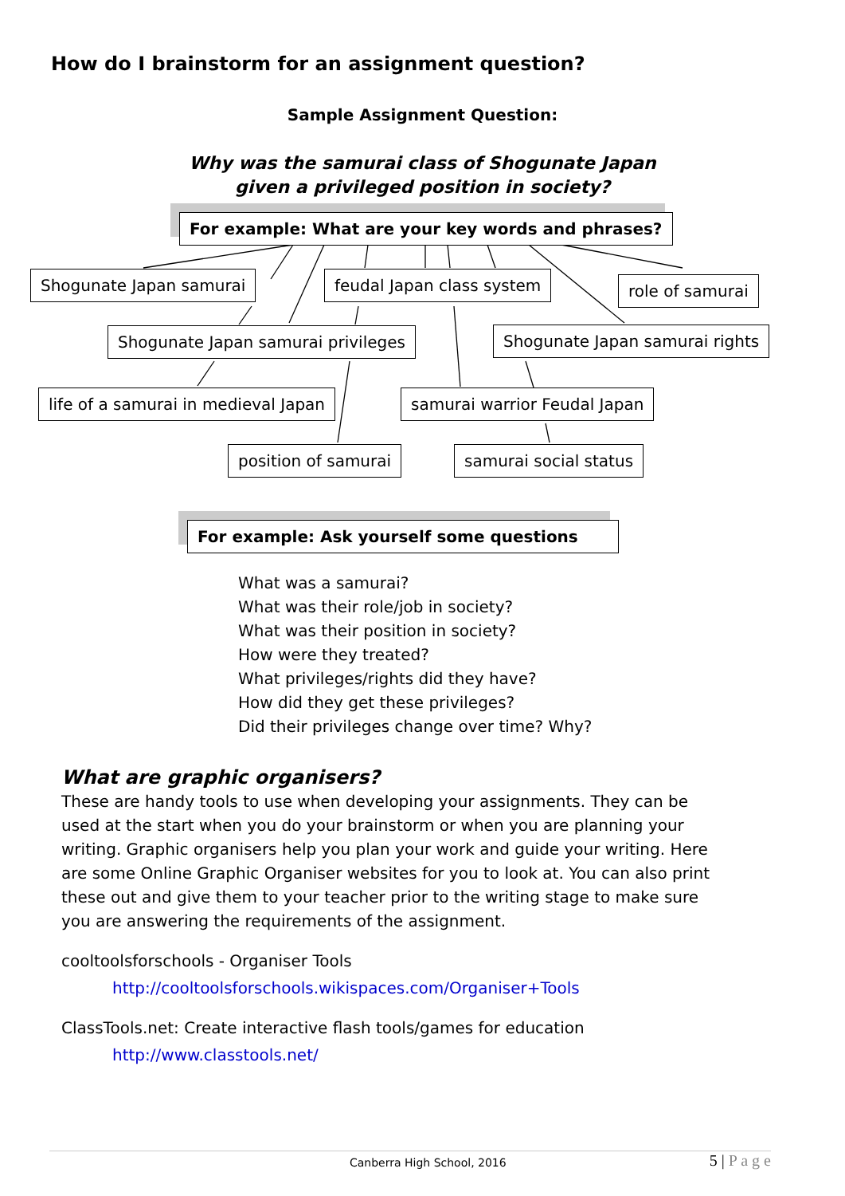How do I brainstorm for an assignment question?
Sample Assignment Question:
Why was the samurai class of Shogunate Japan
given a privileged position in society?
For example: What are your key words and phrases?
Shogunate Japan samurai feudal Japan class system role of samurai
Shogunate Japan samurai privileges Shogunate Japan samurai rights
life of a samurai in medieval Japan samurai warrior Feudal Japan
position of samurai samurai social status
For example: Ask yourself some questions
What was a samurai?
What was their role/job in society?
What was their position in society?
How were they treated?
What privileges/rights did they have?
How did they get these privileges?
Did their privileges change over time? Why?
What are graphic organisers?
These are handy tools to use when developing your assignments. They can be used at the start when you do your brainstorm or when you are planning your writing. Graphic organisers help you plan your work and guide your writing. Here are some Online Graphic Organiser websites for you to look at. You can also print these out and give them to your teacher prior to the writing stage to make sure you are answering the requirements of the assignment.
cooltoolsforschools - Organiser Tools
http://cooltoolsforschools.wikispaces.com/Organiser+Tools
ClassTools.net: Create interactive flash tools/games for education
http://www.classtools.net/
Canberra High School, 2016 5 | P a g e